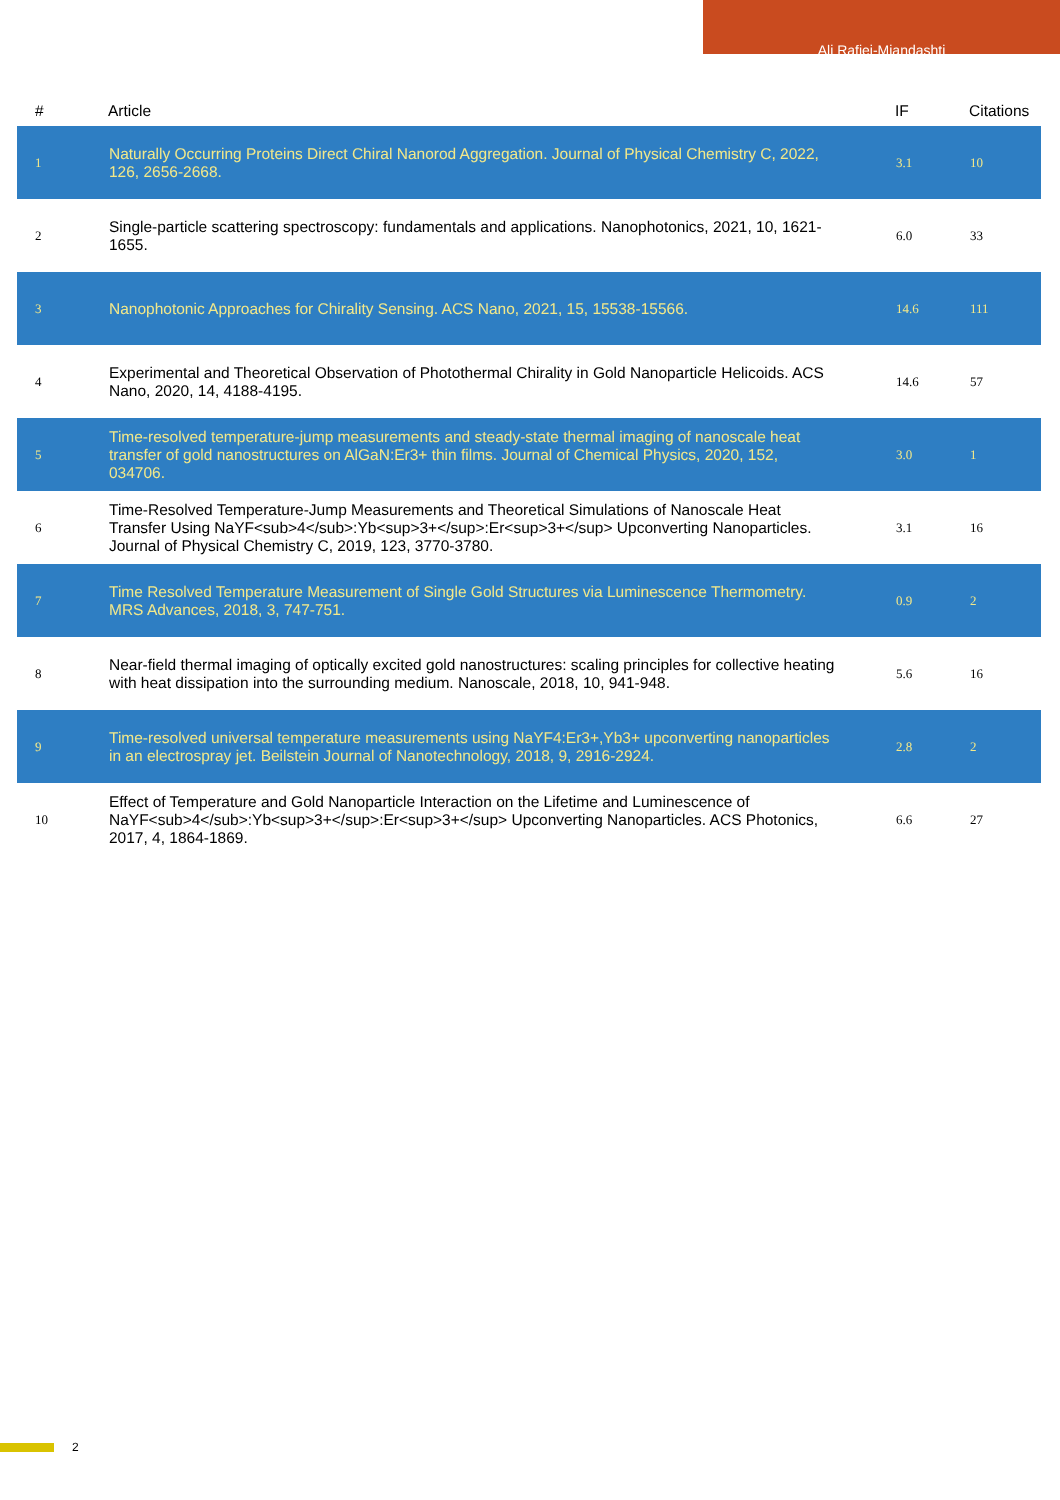Ali Rafiei-Miandashti
| # | Article | IF | Citations |
| --- | --- | --- | --- |
| 1 | Naturally Occurring Proteins Direct Chiral Nanorod Aggregation. Journal of Physical Chemistry C, 2022, 126, 2656-2668. | 3.1 | 10 |
| 2 | Single-particle scattering spectroscopy: fundamentals and applications. Nanophotonics, 2021, 10, 1621-1655. | 6.0 | 33 |
| 3 | Nanophotonic Approaches for Chirality Sensing. ACS Nano, 2021, 15, 15538-15566. | 14.6 | 111 |
| 4 | Experimental and Theoretical Observation of Photothermal Chirality in Gold Nanoparticle Helicoids. ACS Nano, 2020, 14, 4188-4195. | 14.6 | 57 |
| 5 | Time-resolved temperature-jump measurements and steady-state thermal imaging of nanoscale heat transfer of gold nanostructures on AlGaN:Er3+ thin films. Journal of Chemical Physics, 2020, 152, 034706. | 3.0 | 1 |
| 6 | Time-Resolved Temperature-Jump Measurements and Theoretical Simulations of Nanoscale Heat Transfer Using NaYF<sub>4</sub>:Yb<sup>3+</sup>:Er<sup>3+</sup> Upconverting Nanoparticles. Journal of Physical Chemistry C, 2019, 123, 3770-3780. | 3.1 | 16 |
| 7 | Time Resolved Temperature Measurement of Single Gold Structures via Luminescence Thermometry. MRS Advances, 2018, 3, 747-751. | 0.9 | 2 |
| 8 | Near-field thermal imaging of optically excited gold nanostructures: scaling principles for collective heating with heat dissipation into the surrounding medium. Nanoscale, 2018, 10, 941-948. | 5.6 | 16 |
| 9 | Time-resolved universal temperature measurements using NaYF4:Er3+,Yb3+ upconverting nanoparticles in an electrospray jet. Beilstein Journal of Nanotechnology, 2018, 9, 2916-2924. | 2.8 | 2 |
| 10 | Effect of Temperature and Gold Nanoparticle Interaction on the Lifetime and Luminescence of NaYF<sub>4</sub>:Yb<sup>3+</sup>:Er<sup>3+</sup> Upconverting Nanoparticles. ACS Photonics, 2017, 4, 1864-1869. | 6.6 | 27 |
2